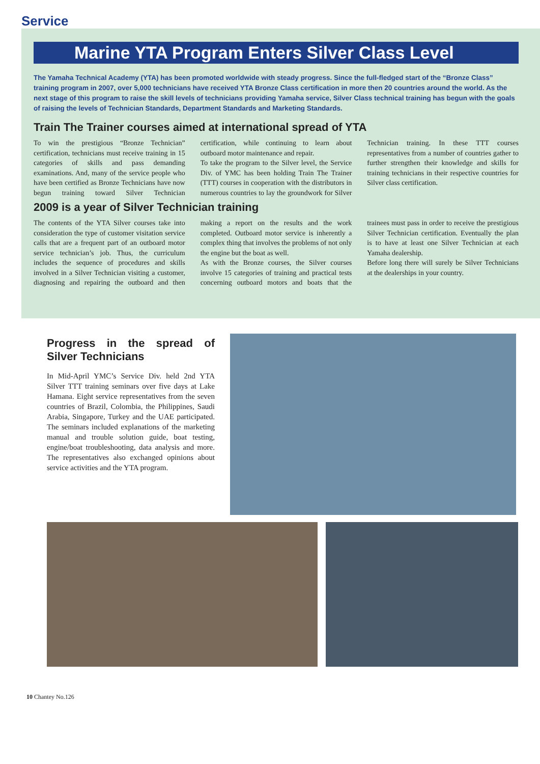Service
Marine YTA Program Enters Silver Class Level
The Yamaha Technical Academy (YTA) has been promoted worldwide with steady progress. Since the full-fledged start of the “Bronze Class” training program in 2007, over 5,000 technicians have received YTA Bronze Class certification in more then 20 countries around the world. As the next stage of this program to raise the skill levels of technicians providing Yamaha service, Silver Class technical training has begun with the goals of raising the levels of Technician Standards, Department Standards and Marketing Standards.
Train The Trainer courses aimed at international spread of YTA
To win the prestigious “Bronze Technician” certification, technicians must receive training in 15 categories of skills and pass demanding examinations. And, many of the service people who have been certified as Bronze Technicians have now begun training toward Silver Technician certification, while continuing to learn about outboard motor maintenance and repair.
To take the program to the Silver level, the Service Div. of YMC has been holding Train The Trainer (TTT) courses in cooperation with the distributors in numerous countries to lay the groundwork for Silver Technician training. In these TTT courses representatives from a number of countries gather to further strengthen their knowledge and skills for training technicians in their respective countries for Silver class certification.
2009 is a year of Silver Technician training
The contents of the YTA Silver courses take into consideration the type of customer visitation service calls that are a frequent part of an outboard motor service technician’s job. Thus, the curriculum includes the sequence of procedures and skills involved in a Silver Technician visiting a customer, diagnosing and repairing the outboard and then making a report on the results and the work completed. Outboard motor service is inherently a complex thing that involves the problems of not only the engine but the boat as well.
As with the Bronze courses, the Silver courses involve 15 categories of training and practical tests concerning outboard motors and boats that the trainees must pass in order to receive the prestigious Silver Technician certification. Eventually the plan is to have at least one Silver Technician at each Yamaha dealership.
Before long there will surely be Silver Technicians at the dealerships in your country.
Progress in the spread of Silver Technicians
In Mid-April YMC’s Service Div. held 2nd YTA Silver TTT training seminars over five days at Lake Hamana. Eight service representatives from the seven countries of Brazil, Colombia, the Philippines, Saudi Arabia, Singapore, Turkey and the UAE participated. The seminars included explanations of the marketing manual and trouble solution guide, boat testing, engine/boat troubleshooting, data analysis and more. The representatives also exchanged opinions about service activities and the YTA program.
10 Chantey No.126